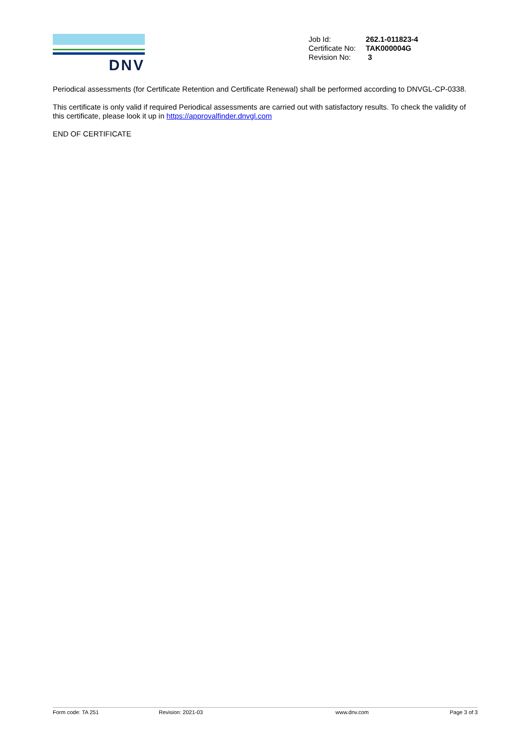DNV
| Job Id: | 262.1-011823-4 |
| Certificate No: | TAK000004G |
| Revision No: | 3 |
Periodical assessments (for Certificate Retention and Certificate Renewal) shall be performed according to DNVGL-CP-0338.
This certificate is only valid if required Periodical assessments are carried out with satisfactory results. To check the validity of this certificate, please look it up in https://approvalfinder.dnvgl.com
END OF CERTIFICATE
Form code: TA 251 Revision: 2021-03 www.dnv.com Page 3 of 3